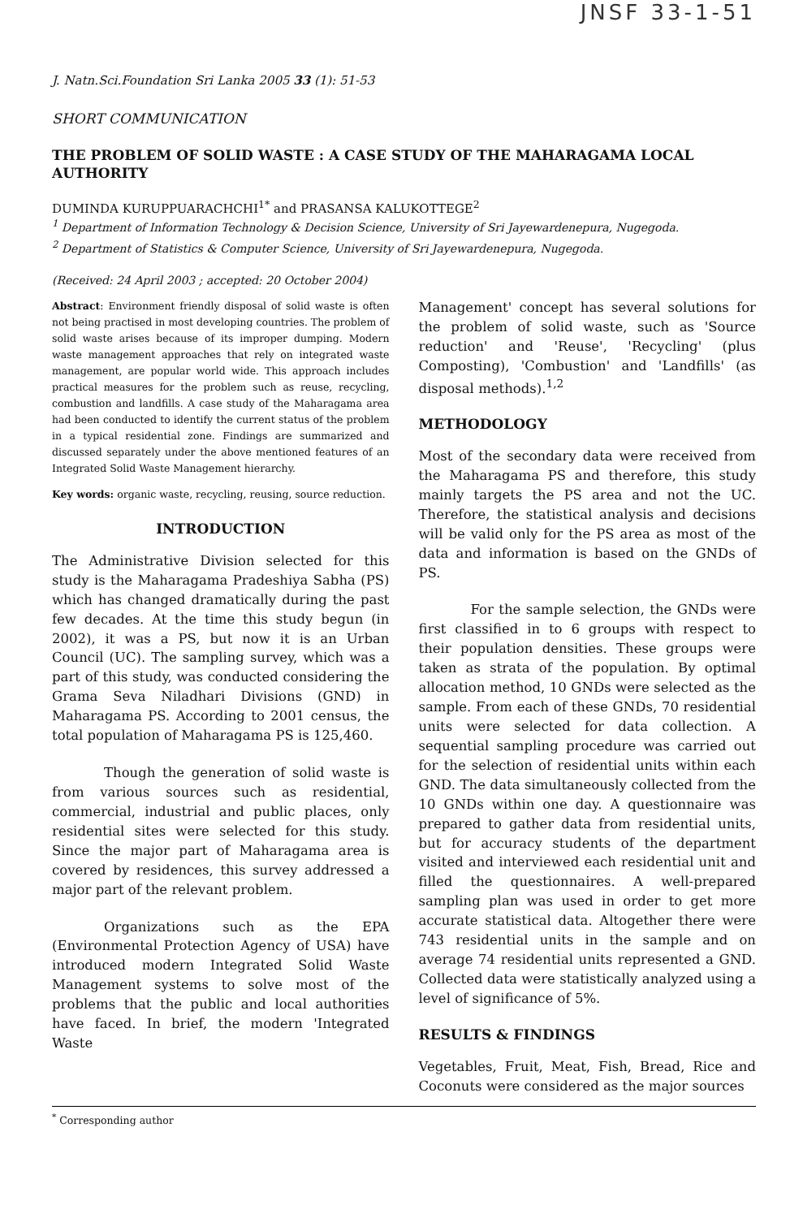JNSF 33-1-51
J. Natn.Sci.Foundation Sri Lanka 2005 33 (1): 51-53
SHORT COMMUNICATION
THE PROBLEM OF SOLID WASTE : A CASE STUDY OF THE MAHARAGAMA LOCAL AUTHORITY
DUMINDA KURUPPUARACHCHI<sup>1*</sup> and PRASANSA KALUKOTTEGE<sup>2</sup>
<sup>1</sup> Department of Information Technology & Decision Science, University of Sri Jayewardenepura, Nugegoda.
<sup>2</sup> Department of Statistics & Computer Science, University of Sri Jayewardenepura, Nugegoda.
(Received: 24 April 2003 ; accepted: 20 October 2004)
Abstract: Environment friendly disposal of solid waste is often not being practised in most developing countries. The problem of solid waste arises because of its improper dumping. Modern waste management approaches that rely on integrated waste management, are popular world wide. This approach includes practical measures for the problem such as reuse, recycling, combustion and landfills. A case study of the Maharagama area had been conducted to identify the current status of the problem in a typical residential zone. Findings are summarized and discussed separately under the above mentioned features of an Integrated Solid Waste Management hierarchy.
Key words: organic waste, recycling, reusing, source reduction.
INTRODUCTION
The Administrative Division selected for this study is the Maharagama Pradeshiya Sabha (PS) which has changed dramatically during the past few decades. At the time this study begun (in 2002), it was a PS, but now it is an Urban Council (UC). The sampling survey, which was a part of this study, was conducted considering the Grama Seva Niladhari Divisions (GND) in Maharagama PS. According to 2001 census, the total population of Maharagama PS is 125,460.
Though the generation of solid waste is from various sources such as residential, commercial, industrial and public places, only residential sites were selected for this study. Since the major part of Maharagama area is covered by residences, this survey addressed a major part of the relevant problem.
Organizations such as the EPA (Environmental Protection Agency of USA) have introduced modern Integrated Solid Waste Management systems to solve most of the problems that the public and local authorities have faced. In brief, the modern 'Integrated Waste
Management' concept has several solutions for the problem of solid waste, such as 'Source reduction' and 'Reuse', 'Recycling' (plus Composting), 'Combustion' and 'Landfills' (as disposal methods).<sup>1,2</sup>
METHODOLOGY
Most of the secondary data were received from the Maharagama PS and therefore, this study mainly targets the PS area and not the UC. Therefore, the statistical analysis and decisions will be valid only for the PS area as most of the data and information is based on the GNDs of PS.
For the sample selection, the GNDs were first classified in to 6 groups with respect to their population densities. These groups were taken as strata of the population. By optimal allocation method, 10 GNDs were selected as the sample. From each of these GNDs, 70 residential units were selected for data collection. A sequential sampling procedure was carried out for the selection of residential units within each GND. The data simultaneously collected from the 10 GNDs within one day. A questionnaire was prepared to gather data from residential units, but for accuracy students of the department visited and interviewed each residential unit and filled the questionnaires. A well-prepared sampling plan was used in order to get more accurate statistical data. Altogether there were 743 residential units in the sample and on average 74 residential units represented a GND. Collected data were statistically analyzed using a level of significance of 5%.
RESULTS & FINDINGS
Vegetables, Fruit, Meat, Fish, Bread, Rice and Coconuts were considered as the major sources
<sup>*</sup> Corresponding author